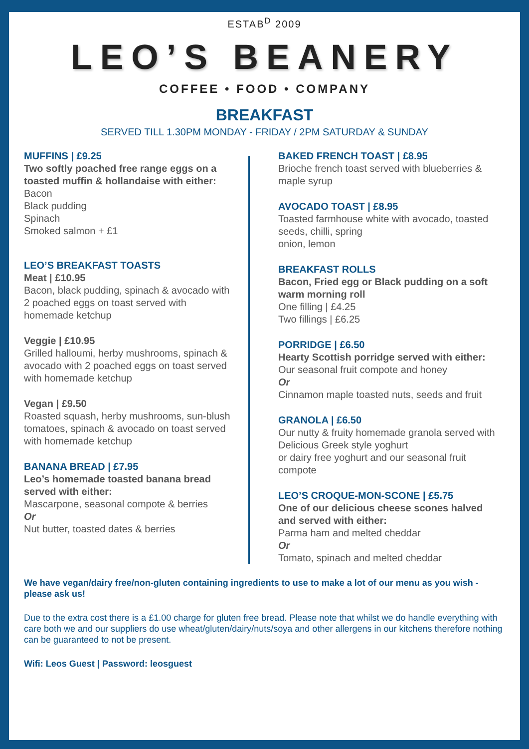ESTAB<sup>D</sup> 2009
LEO’S BEANERY
COFFEE • FOOD • COMPANY
BREAKFAST
SERVED TILL 1.30PM MONDAY - FRIDAY / 2PM SATURDAY & SUNDAY
MUFFINS | £9.25
Two softly poached free range eggs on a toasted muffin & hollandaise with either:
Bacon
Black pudding
Spinach
Smoked salmon + £1
LEO’S BREAKFAST TOASTS
Meat | £10.95
Bacon, black pudding, spinach & avocado with 2 poached eggs on toast served with homemade ketchup
Veggie | £10.95
Grilled halloumi, herby mushrooms, spinach & avocado with 2 poached eggs on toast served with homemade ketchup
Vegan | £9.50
Roasted squash, herby mushrooms, sun-blush tomatoes, spinach & avocado on toast served with homemade ketchup
BANANA BREAD | £7.95
Leo’s homemade toasted banana bread served with either:
Mascarpone, seasonal compote & berries
Or
Nut butter, toasted dates & berries
BAKED FRENCH TOAST | £8.95
Brioche french toast served with blueberries & maple syrup
AVOCADO TOAST | £8.95
Toasted farmhouse white with avocado, toasted seeds, chilli, spring
onion, lemon
BREAKFAST ROLLS
Bacon, Fried egg or Black pudding on a soft warm morning roll
One filling | £4.25
Two fillings | £6.25
PORRIDGE | £6.50
Hearty Scottish porridge served with either:
Our seasonal fruit compote and honey
Or
Cinnamon maple toasted nuts, seeds and fruit
GRANOLA | £6.50
Our nutty & fruity homemade granola served with Delicious Greek style yoghurt
or dairy free yoghurt and our seasonal fruit compote
LEO’S CROQUE-MON-SCONE | £5.75
One of our delicious cheese scones halved and served with either:
Parma ham and melted cheddar
Or
Tomato, spinach and melted cheddar
We have vegan/dairy free/non-gluten containing ingredients to use to make a lot of our menu as you wish - please ask us!
Due to the extra cost there is a £1.00 charge for gluten free bread. Please note that whilst we do handle everything with care both we and our suppliers do use wheat/gluten/dairy/nuts/soya and other allergens in our kitchens therefore nothing can be guaranteed to not be present.
Wifi: Leos Guest | Password: leosguest